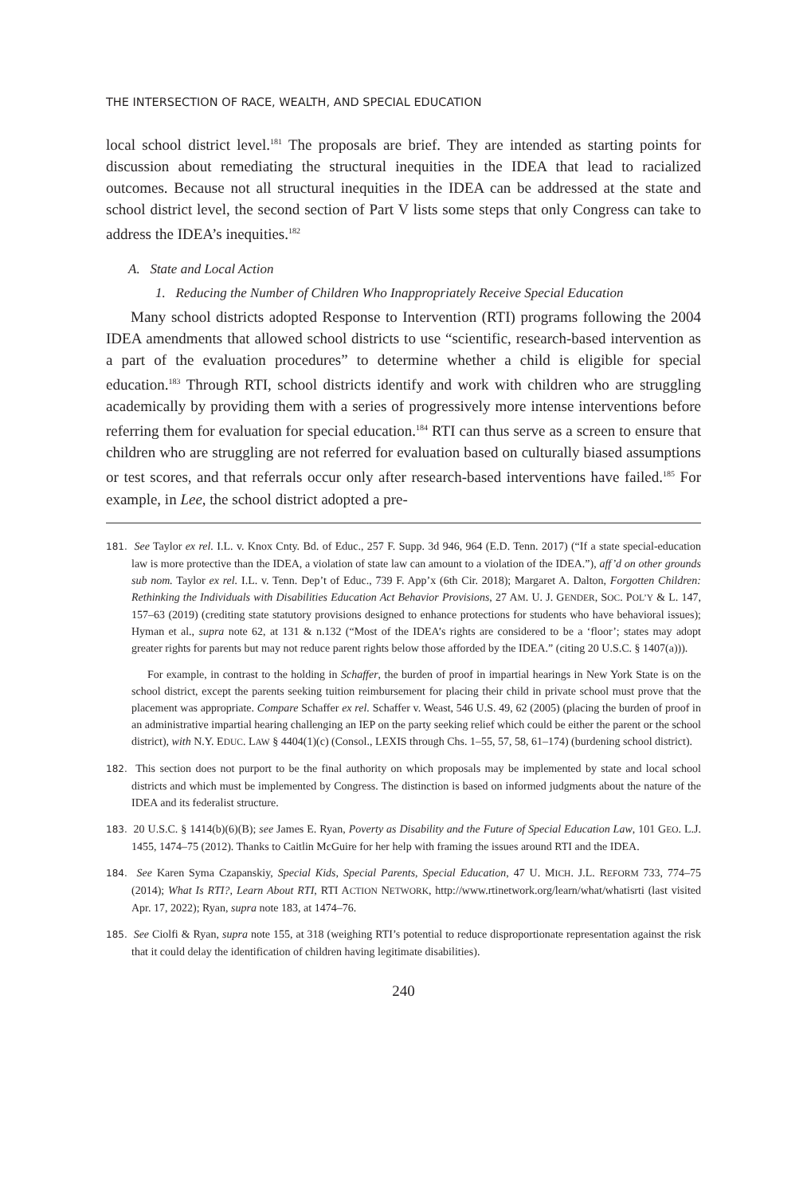THE INTERSECTION OF RACE, WEALTH, AND SPECIAL EDUCATION
local school district level.<sup>181</sup> The proposals are brief. They are intended as starting points for discussion about remediating the structural inequities in the IDEA that lead to racialized outcomes. Because not all structural inequities in the IDEA can be addressed at the state and school district level, the second section of Part V lists some steps that only Congress can take to address the IDEA’s inequities.<sup>182</sup>
A. State and Local Action
1. Reducing the Number of Children Who Inappropriately Receive Special Education
Many school districts adopted Response to Intervention (RTI) programs following the 2004 IDEA amendments that allowed school districts to use “scientific, research-based intervention as a part of the evaluation procedures” to determine whether a child is eligible for special education.<sup>183</sup> Through RTI, school districts identify and work with children who are struggling academically by providing them with a series of progressively more intense interventions before referring them for evaluation for special education.<sup>184</sup> RTI can thus serve as a screen to ensure that children who are struggling are not referred for evaluation based on culturally biased assumptions or test scores, and that referrals occur only after research-based interventions have failed.<sup>185</sup> For example, in Lee, the school district adopted a pre-
181. See Taylor ex rel. I.L. v. Knox Cnty. Bd. of Educ., 257 F. Supp. 3d 946, 964 (E.D. Tenn. 2017) (“If a state special-education law is more protective than the IDEA, a violation of state law can amount to a violation of the IDEA.”), aff’d on other grounds sub nom. Taylor ex rel. I.L. v. Tenn. Dep’t of Educ., 739 F. App’x (6th Cir. 2018); Margaret A. Dalton, Forgotten Children: Rethinking the Individuals with Disabilities Education Act Behavior Provisions, 27 AM. U. J. GENDER, SOC. POL’Y & L. 147, 157–63 (2019) (crediting state statutory provisions designed to enhance protections for students who have behavioral issues); Hyman et al., supra note 62, at 131 & n.132 (“Most of the IDEA’s rights are considered to be a ‘floor’; states may adopt greater rights for parents but may not reduce parent rights below those afforded by the IDEA.” (citing 20 U.S.C. § 1407(a))).
For example, in contrast to the holding in Schaffer, the burden of proof in impartial hearings in New York State is on the school district, except the parents seeking tuition reimbursement for placing their child in private school must prove that the placement was appropriate. Compare Schaffer ex rel. Schaffer v. Weast, 546 U.S. 49, 62 (2005) (placing the burden of proof in an administrative impartial hearing challenging an IEP on the party seeking relief which could be either the parent or the school district), with N.Y. EDUC. LAW § 4404(1)(c) (Consol., LEXIS through Chs. 1–55, 57, 58, 61–174) (burdening school district).
182. This section does not purport to be the final authority on which proposals may be implemented by state and local school districts and which must be implemented by Congress. The distinction is based on informed judgments about the nature of the IDEA and its federalist structure.
183. 20 U.S.C. § 1414(b)(6)(B); see James E. Ryan, Poverty as Disability and the Future of Special Education Law, 101 GEO. L.J. 1455, 1474–75 (2012). Thanks to Caitlin McGuire for her help with framing the issues around RTI and the IDEA.
184. See Karen Syma Czapanskiy, Special Kids, Special Parents, Special Education, 47 U. MICH. J.L. REFORM 733, 774–75 (2014); What Is RTI?, Learn About RTI, RTI ACTION NETWORK, http://www.rtinetwork.org/learn/what/whatisrti (last visited Apr. 17, 2022); Ryan, supra note 183, at 1474–76.
185. See Ciolfi & Ryan, supra note 155, at 318 (weighing RTI’s potential to reduce disproportionate representation against the risk that it could delay the identification of children having legitimate disabilities).
240